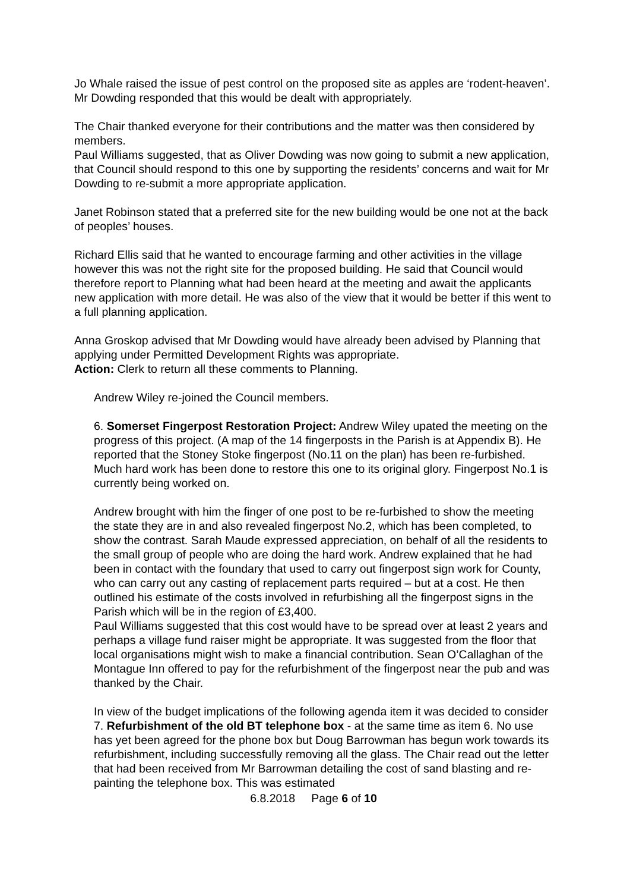Jo Whale raised the issue of pest control on the proposed site as apples are ‘rodent-heaven’. Mr Dowding responded that this would be dealt with appropriately.
The Chair thanked everyone for their contributions and the matter was then considered by members.
Paul Williams suggested, that as Oliver Dowding was now going to submit a new application, that Council should respond to this one by supporting the residents’ concerns and wait for Mr Dowding to re-submit a more appropriate application.
Janet Robinson stated that a preferred site for the new building would be one not at the back of peoples’ houses.
Richard Ellis said that he wanted to encourage farming and other activities in the village however this was not the right site for the proposed building. He said that Council would therefore report to Planning what had been heard at the meeting and await the applicants new application with more detail. He was also of the view that it would be better if this went to a full planning application.
Anna Groskop advised that Mr Dowding would have already been advised by Planning that applying under Permitted Development Rights was appropriate.
Action: Clerk to return all these comments to Planning.
Andrew Wiley re-joined the Council members.
6. Somerset Fingerpost Restoration Project: Andrew Wiley upated the meeting on the progress of this project. (A map of the 14 fingerposts in the Parish is at Appendix B). He reported that the Stoney Stoke fingerpost (No.11 on the plan) has been re-furbished. Much hard work has been done to restore this one to its original glory. Fingerpost No.1 is currently being worked on.
Andrew brought with him the finger of one post to be re-furbished to show the meeting the state they are in and also revealed fingerpost No.2, which has been completed, to show the contrast. Sarah Maude expressed appreciation, on behalf of all the residents to the small group of people who are doing the hard work. Andrew explained that he had been in contact with the foundary that used to carry out fingerpost sign work for County, who can carry out any casting of replacement parts required – but at a cost. He then outlined his estimate of the costs involved in refurbishing all the fingerpost signs in the Parish which will be in the region of £3,400.
Paul Williams suggested that this cost would have to be spread over at least 2 years and perhaps a village fund raiser might be appropriate. It was suggested from the floor that local organisations might wish to make a financial contribution. Sean O’Callaghan of the Montague Inn offered to pay for the refurbishment of the fingerpost near the pub and was thanked by the Chair.
In view of the budget implications of the following agenda item it was decided to consider
7. Refurbishment of the old BT telephone box - at the same time as item 6. No use has yet been agreed for the phone box but Doug Barrowman has begun work towards its refurbishment, including successfully removing all the glass. The Chair read out the letter that had been received from Mr Barrowman detailing the cost of sand blasting and re-painting the telephone box. This was estimated
6.8.2018 Page 6 of 10